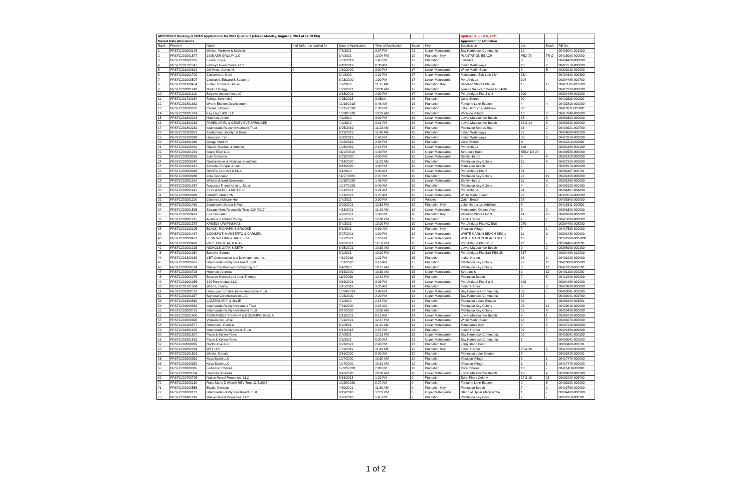| APPROVED Ranking of BPAS Applications for 2021 Quarter 3 (closed Monday, August 2, 2021 at 12:00 PM) | | | | | | | | Updated August 5, 2021 | | | |
| Market Rate Allocations | | | | | | | | Approved for Allocation | | | |
| Rank | Permit # | Name | # of Deferrals applied for | Date of Application | Time of Application | Score | Key | Subdivision | Lot | Block | RE No. |
| 1 | PRSFC202000145 | Walker, Webster & Michelle | | 7/8/2021 | 3:07 PM | 21 | Upper Matecumbe | Bay Hammock Community | 19 | | 00403041-001900 |
| 2 | PRSFC202001577 | 1995 ASR GROUP LLC | | 6/4/2021 | 12:04 PM | 19 | Plantation Key | PLANTATION BEACH | PB2-76 | TR G | 00415060-000000 |
| 3 | PRSFC201802262 | Evans, Bryce | | 5/31/2019 | 1:45 PM | 17 | Plantation | Edenaire | 9 | 5 | 00434420-000000 |
| 4 | PRSFC201702547 | Fatboys Investments, LLC | | 6/10/2019 | 8:30 AM | 17 | Plantation | Indian Waterways | 18 | 2 | 00422770-000000 |
| 5 | PRSFC201900691 | Gil-Mesa, Carlos M. | 2 | 1/10/2020 | 3:30 PM | 17 | Lower Matecumbe | White Marlin Beach | 9 | E | 00392910-000000 |
| 6 | PRSFC201901700 | Cockerham, Mark | | 6/4/2020 | 1:21 PM | 17 | Upper Matecumbe | Matecumbe Sub Lots 3&4 | 3&4 | | 00404690-000300 |
| 7 | PRSFC202000507 | Codispoti, Edward & Susanna | | 6/23/2020 | 1:30 PM | 17 | Lower Matecumbe | Port Antigua | 104 | | 00394488-000700 |
| 8 | PRSFC201900454 | Fisher, Donna & Daniel | | 7/9/2020 | 11:15 AM | 17 | Plantation Key | Venetian Shores Plat #6 | 15 | 17 | 00410502-010280 |
| 9 | PRSFC202001140 | Mark H Gregg | | 1/29/2021 | 10:00 AM | 17 | Plantation | Toner's Nautical Shores PB 4-36 | - | - | 00412230-000000 |
| 10 | PRSFC201901119 | Segovia Investment LLC | | 3/15/2021 | 2:30 PM | 17 | Lower Matecumbe | Port Antigua Plat 3 & 4 | 109 | - | 00394488-001200 |
| 11 | PRSFC201702154 | Tafoya, Kenneth J | | 1/25/2018 | 3:25pm | 16 | Plantation | Coral Shores | 30 | | 00411530-000000 |
| 12 | PRSFC201801662 | Wrenn Ekblom Development | | 10/10/2018 | 9:46 AM | 16 | Plantation | Fontaine Lake Estates | 4 | 4 | 00432810-000200 |
| 13 | PRSFC201800262 | Correa, Octavio | | 10/15/2018 | 2:30 PM | 16 | Plantation | Lake Harbor 1st Addition | 28 | | 00418311-002800 |
| 14 | PRSFC201801914 | Key Largo 432 LLC | | 10/30/2018 | 10:29 AM | 16 | Plantation | Vacation Village | 10 | 3 | 00417840-000000 |
| 15 | PRSFC201802246 | Hopman, Andre | | 4/9/2019 | 3:00 PM | 16 | Lower Matecumbe | Lower Matecumbe Beach | 15 | 3 | 00389300-000000 |
| 16 | PRSFC201802283 | PARED ARIEL & GENEVIEVE SPRINGER | | 4/9/2019 | 3:01 PM | 16 | Lower Matecumbe | Lower Matecumbe Beach | 13 & 14 | 3 | 00389290-000000 |
| 17 | PRSFC201802232 | Islamorada Realty Investment Trust | | 6/25/2019 | 11:23 AM | 16 | Plantation | Plantation Shores Rev | 13 | 2 | 00418621-002700 |
| 18 | PRSFC201900879 | Tiedemann, Jocelyn & Brian | | 8/29/2019 | 11:48 AM | 16 | Plantation | Indian Waterways | 22 | 5 | 00424090-000200 |
| 19 | PRSFC201900988 | Hampson, Tim | | 9/30/2019 | 2:40 PM | 16 | Plantation | Indian Waterways | 33 | 3 | 00423310-000000 |
| 20 | PRSFC201901069 | Gregg, Mark H | | 10/2/2019 | 2:34 PM | 16 | Plantation | Coral Shores | A | - | 00411210-000000 |
| 21 | PRSFC201900494 | Hayes, Stephan & Marilyn | | 10/8/2019 | 2:19 PM | 16 | Lower Matecumbe | Port Antigua | 118 | - | 00394488-002100 |
| 22 | PRSFC201901219 | Island Elixir LLC | | 11/19/2019 | 1:40 PM | 16 | Upper Matecumbe | Stratton's Subd | SELY 1/2 20 | - | 00400580-000000 |
| 23 | PRSFC202000059 | Julio Colomba | | 6/23/2020 | 4:00 PM | 16 | Lower Matecumbe | Safety Harbor | 4 | 4 | 00391420-000000 |
| 24 | PRSFC202000040 | Natalie Bevis & Nicholas Biondoletti | | 7/14/2020 | 11:00 AM | 16 | Plantation | Plantation Key Colony | 16 | 8 | 00427920-000000 |
| 25 | PRSFC201901131 | Zamora, Enrique & Lian | | 8/13/2020 | 3:00 PM | 16 | Lower Matecumbe | Mate-Lido Beach | 7 | - | 00395970-000000 |
| 26 | PRSFC202000068 | ROSELLO JUAN & ENA | | 9/1/2020 | 9:00 AM | 16 | Lower Matecumbe | Port Antigua Plat 2 | 51 | - | 00394487-000701 |
| 27 | PRSFC202000988 | Jose Gonzalez | | 11/17/2020 | 2:07 PM | 16 | Plantation | Plantation Key Colony | 22 | 19 | 00432450-000000 |
| 28 | PRSFC202001164 | William Gerard Greenwald | | 12/10/2020 | 1:46 PM | 16 | Lower Matecumbe | Safety Harbor | 11 | 6 | 00391830-000000 |
| 29 | PRSFC202001087 | Augustus F. and Kristy L. Moss | | 12/17/2020 | 9:40 AM | 16 | Plantation | Plantation Key Colony | 4 | 2 | 00430120-000100 |
| 30 | PRSFC202001145 | 72 PLAZA DEL LAGO LLC | | 1/21/2021 | 9:24 AM | 16 | Lower Matecumbe | Port Antigua | 91 | - | 00394487-004800 |
| 31 | PRSFC202000989 | RAMOS MARILYN | | 1/21/2021 | 9:25 AM | 16 | Lower Matecumbe | White Marlin Beach | 20 | - | 00393550-000000 |
| 32 | PRSFC202001126 | Charles LeMoyne Hall | | 2/4/2021 | 3:00 PM | 16 | Windley | Galen Beach | 38 | - | 00405340-000000 |
| 33 | PRSFC202001460 | Jorgensen, Deana & Paul | | 3/29/2021 | 12:53 PM | 16 | Plantation Key | Lake Harbor 1st Addition | 8 | - | 00418311-000800 |
| 34 | PRSFC202001595 | Savage Marc Revocable Trust 2/24/2017 | | 4/13/2021 | 11:19 AM | 16 | Lower Matecumbe | Matecumbe Ocean View | 3 | 2 | 00396390-000000 |
| 35 | PRSFC202100421 | Luis Gonzalez | | 4/26/2021 | 1:30 PM | 16 | Plantation Key | Venetian Shores No 3 | 14 | 25 | 00409390-000000 |
| 36 | PRSFC202001215 | Austin & Kathleen Young | | 4/27/2021 | 12:00 PM | 16 | Plantation | Kahiki Harbor | 1 | 2 | 00425090-000000 |
| 37 | PRSFC202001378 | KAMELY URI PINKHAS | | 5/4/2021 | 12:00 PM | 16 | Lower Matecumbe | Port Antigua Plat NO 5&6 | 279 | - | 00394489-008200 |
| 38 | PRSFC202100105 | BLACK, RICHARD & BROOKE | | 5/6/2021 | 9:30 AM | 16 | Plantation Key | Vacation Village | 7 | 1 | 00417530-000000 |
| 39 | PRSFC202001467 | CODISPOTI HUMBERTO & CARMEN | | 5/27/2021 | 1:00 PM | 16 | Lower Matecumbe | WHITE MARLIN BEACH SEC 1 | 11 | C | 00392430-000000 |
| 40 | PRSFC202000472 | LEON WILLIAM & JACKELINE | | 5/27/2021 | 1:10 PM | 16 | Lower Matecumbe | WHITE MARLIN BEACH SEC 1 | 18 | E | 00392990-0001000 |
| 41 | PRSFC202100428 | RUIZ JORGE ALBERTO | | 6/16/2021 | 12:53 PM | 16 | Lower Matecumbe | Port Antigua Plat No. 1 | 11 | - | 00394486-001100 |
| 42 | PRSFC202001015 | NICHOLS GARY & BETH | | 6/25/2021 | 10:36 AM | 16 | Lower Matecumbe | Lower Matecumbe Beach | 9 | 2 | 00388960-000100 |
| 43 | PRSFC202001254 | Burstyn, Samuel | | 8/2/2021 | 12:00 PM | 16 | Lower Matecumbe | Port Antigua Plat 5&6 PB6-25 | 317 | | 00394489-012000 |
| 44 | PRSFC201802189 | CBT Construction and Development, Inc. | | 4/11/2019 | 1:22 PM | 15 | Plantation | Indian Harbor | 16 | 9 | 00421920-000000 |
| 45 | PRSFC202000667 | Islamorada Realty Invesment Trust | | 7/31/2020 | 9:16 AM | 15 | Plantation | Plantation Key Colony | 27 | 11 | 00429000-000000 |
| 46 | PRSFC202000724 | Native Construction Contracting Inc | | 9/4/2020 | 10:27 AM | 15 | Plantation | Plantation Key Colony | 3 | 12 | 00429110-000100 |
| 47 | PRSFC202000793 | Hopman, Andreas | | 9/16/2020 | 10:30 AM | 15 | Upper Matecumbe | Strattons's | 1 | 12 | 00401160-000200 |
| 48 | PRSFC202000975 | Strutton Michael and Joos Theresa | | 11/4/2020 | 12:40 PM | 15 | Plantation | Plantation Beach | 7 | 5 | 00413420-000200 |
| 49 | PRSFC202001085 | 126 Port Antigua LLC | | 3/16/2021 | 3:26 PM | 15 | Lower Matecumbe | Port Antigua Plat 3 & 4 | 126 | - | 00394488-002900 |
| 50 | PRSFC201701364 | Wrenn, Tommy | | 5/15/2018 | 9:20 AM | 14 | Plantation | Indian Harbor | 8 | 6 | 00420890-000000 |
| 51 | PRSFC201900719 | Holly Lynn Ernstes-Jones Revocable Trust | | 10/24/2019 | 3:48 PM | 14 | Upper Matecumbe | Bay Hammock Community | 33 | - | 00403041-003300 |
| 52 | PRSFC201901157 | Samurai Conchstruction LLC | | 1/23/2020 | 2:20 PM | 14 | Upper Matecumbe | Bay Hammock Community | 17 | - | 00403041-001700 |
| 53 | PRSFC201800860 | LAZZERI JEFF & JULIE | | 4/2/2020 | 2:15 PM | 14 | Plantation | Plantation Lakes Estates | 39 | - | 00093420-003801 |
| 54 | PRSFC202000659 | Islamorada Realty Invesment Trust | | 7/31/2020 | 9:15 AM | 14 | Plantation | Plantation Key Colony | 28 | 11 | 00429010-000000 |
| 55 | PRSFC202000719 | Islamorada Realty Investment Trust | | 8/17/2020 | 10:00 AM | 14 | Plantation | Plantation Key Colony | 25 | 4 | 00426430-000000 |
| 56 | PRSFC202001406 | FERNANDEZ VIVIAN M & DOCAMPO JOSE A | | 5/13/2021 | 8:19 AM | 14 | Lower Matecumbe | Lower Matecumbe Beach | 4 | 1 | 00388710-000000 |
| 57 | PRSFC202000300 | Villavicencio, Jose | | 7/21/2021 | 12:17 PM | 14 | Lower Matecumbe | White Marlin Beach | 16 | F | 00393270-000000 |
| 58 | PRSFC202100577 | Robertson, Patricia | | 8/2/2021 | 11:12 AM | 14 | Lower Matecumbe | Matecumbe Key | 6 | 5 | 00397210-000000 |
| 59 | PRSFC201801158 | Islamorada Realty Invest. Trust | | 6/12/2018 | 2:07 PM | 13 | Plantation | Indian Harbor | 32 | 7 | 00421380-000000 |
| 60 | PRSFC201801827 | Paulo & Kellen Paiva | | 2/4/2021 | 12:15 PM | 13 | Upper Matecumbe | Bay Hammock Community | 20 | - | 00403041-000100 |
| 61 | PRSFC201801826 | Paulo & Kellen Paiva | | 2/5/2021 | 8:00 AM | 13 | Upper Matecumbe | Bay Hammock Community | 1 | - | 00403041-002000 |
| 62 | PRSFC202000002 | North Drive LLC | | 3/23/2021 | 2:40 PM | 13 | Plantation Key | Long Island Point | | | 00093420-000701 |
| 63 | PRSFC201802294 | W3T LLC | | 7/31/2019 | 11:43 AM | 12 | Plantation Key | Indian Harbor | 25 & 26 | 6 | 00418700-001000 |
| 64 | PRSFC201901501 | Weeks, Donald | | 3/16/2020 | 8:00 AM | 12 | Plantation | Plantation Lake Estates | 8 | - | 00093420-000901 |
| 65 | PRSFC202000351 | Keys Basin LLC | | 10/7/2020 | 10:30 AM | 12 | Plantation | Vacation Village | 1 | 1 | 00417470-000000 |
| 66 | PRSFC202000352 | Keys Basin LLC | | 10/7/2020 | 10:31 AM | 12 | Plantation | Vacation Village | 1 | 1 | 00417470-000000 |
| 67 | PRSFC201800385 | Leibnitzer Charles | | 12/22/2020 | 2:00 PM | 12 | Plantation | Coral Shores | 18 | - | 00411410-000000 |
| 68 | PRSFC202000794 | Hopman, Andreas | | 9/16/2020 | 10:30:AM | 10 | Lower Matecumbe | Lower Matecumbe Beach | 19 | 4 | 00389820-000100 |
| 69 | PRSFC201700705 | Native Rental Properties, LLC | | 8/16/2018 | 1:20 PM | 9 | Plantation | Eden Pines Colony | 17 & 18 | 23 | 00093420-005402 |
| 70 | PRSFC202000130 | Rosa Maria Z Walchli REV Trust 11/5/2008 | | 10/20/2020 | 9:27 AM | 9 | Plantation | Fontaine Lake Estates | 2 | 5 | 00432990-000000 |
| 71 | PRSFC202000555 | Ewald, Nicholas | | 4/30/2021 | 11:30 AM | 9 | Plantation Key | Plantation Beach | 7 | 2 | 00413760-000000 |
| 72 | PRSFC201800121 | Islamorada Realty Investment Trust | | 6/19/2018 | 12:01 PM | 8 | Upper Matecumbe | Island of Upper Matecumbe | 1 | - | 00094430-000100 |
| 73 | PRSFC201401198 | Native Rental Properties, LLC | | 3/26/2018 | 1:45 PM | 7 | Plantation | Plantation Key Point | 2 | - | 00092250-000101 |
1 of 2